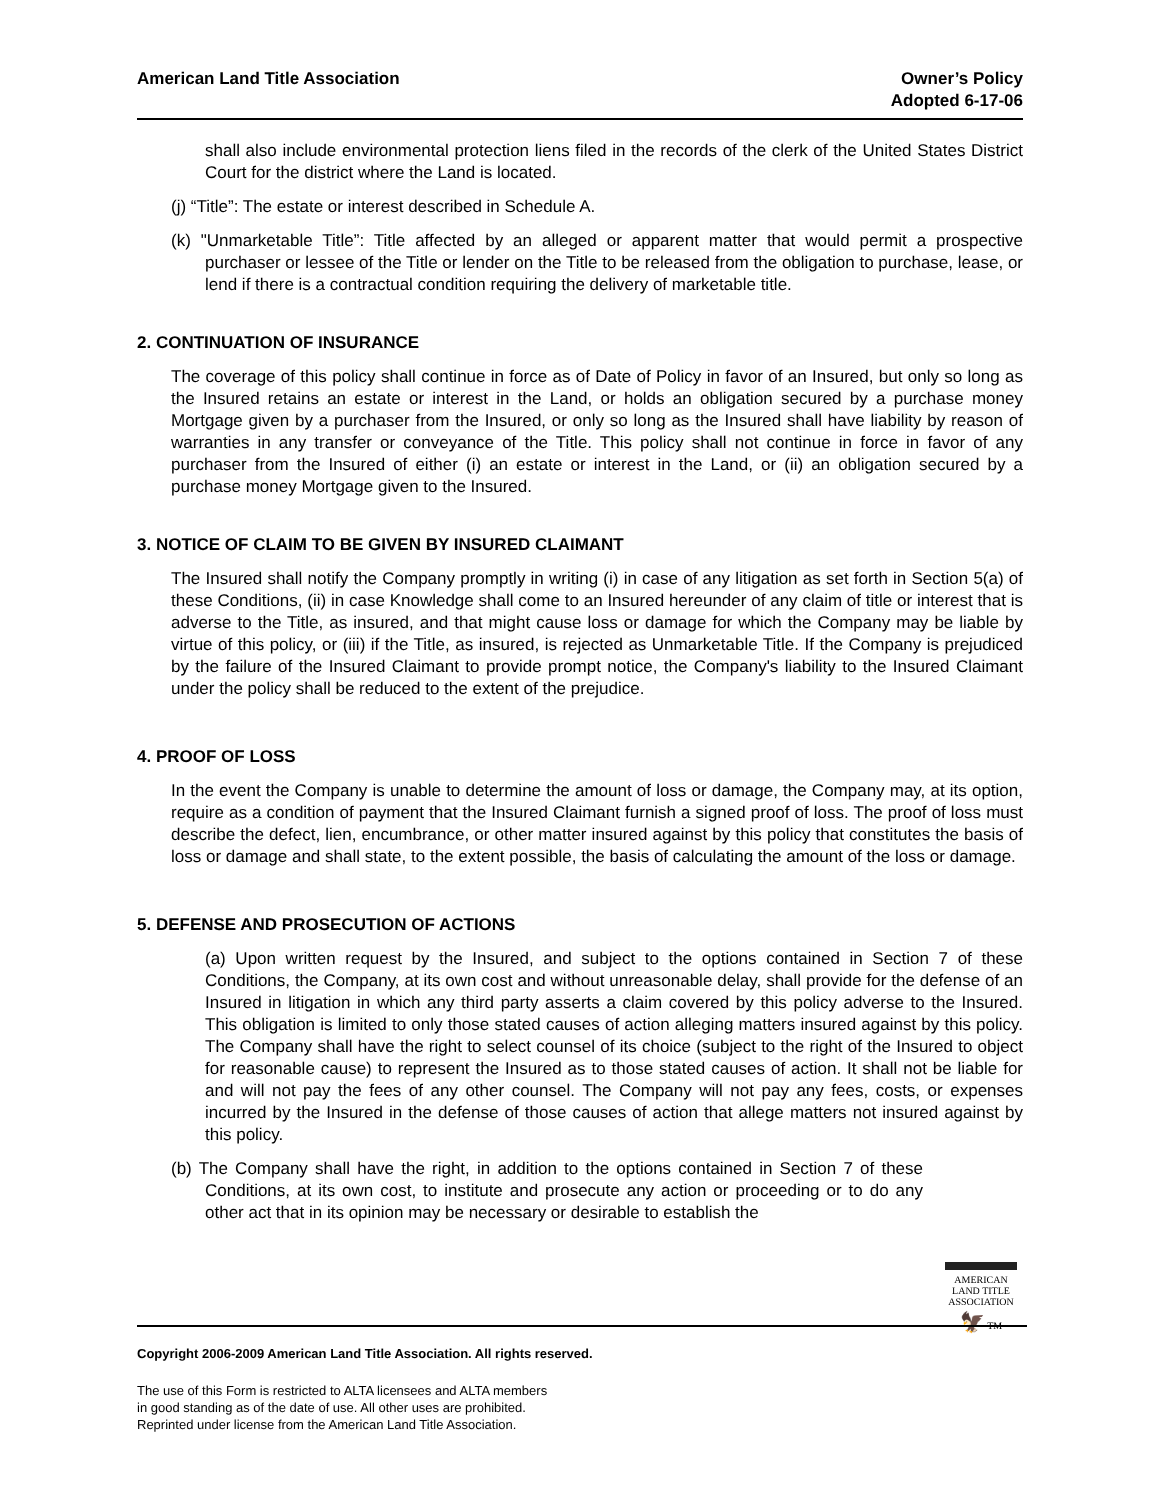American Land Title Association
Owner’s Policy
Adopted 6-17-06
shall also include environmental protection liens filed in the records of the clerk of the United States District Court for the district where the Land is located.
(j) “Title”: The estate or interest described in Schedule A.
(k) "Unmarketable Title”: Title affected by an alleged or apparent matter that would permit a prospective purchaser or lessee of the Title or lender on the Title to be released from the obligation to purchase, lease, or lend if there is a contractual condition requiring the delivery of marketable title.
2. CONTINUATION OF INSURANCE
The coverage of this policy shall continue in force as of Date of Policy in favor of an Insured, but only so long as the Insured retains an estate or interest in the Land, or holds an obligation secured by a purchase money Mortgage given by a purchaser from the Insured, or only so long as the Insured shall have liability by reason of warranties in any transfer or conveyance of the Title. This policy shall not continue in force in favor of any purchaser from the Insured of either (i) an estate or interest in the Land, or (ii) an obligation secured by a purchase money Mortgage given to the Insured.
3. NOTICE OF CLAIM TO BE GIVEN BY INSURED CLAIMANT
The Insured shall notify the Company promptly in writing (i) in case of any litigation as set forth in Section 5(a) of these Conditions, (ii) in case Knowledge shall come to an Insured hereunder of any claim of title or interest that is adverse to the Title, as insured, and that might cause loss or damage for which the Company may be liable by virtue of this policy, or (iii) if the Title, as insured, is rejected as Unmarketable Title. If the Company is prejudiced by the failure of the Insured Claimant to provide prompt notice, the Company's liability to the Insured Claimant under the policy shall be reduced to the extent of the prejudice.
4. PROOF OF LOSS
In the event the Company is unable to determine the amount of loss or damage, the Company may, at its option, require as a condition of payment that the Insured Claimant furnish a signed proof of loss. The proof of loss must describe the defect, lien, encumbrance, or other matter insured against by this policy that constitutes the basis of loss or damage and shall state, to the extent possible, the basis of calculating the amount of the loss or damage.
5. DEFENSE AND PROSECUTION OF ACTIONS
(a) Upon written request by the Insured, and subject to the options contained in Section 7 of these Conditions, the Company, at its own cost and without unreasonable delay, shall provide for the defense of an Insured in litigation in which any third party asserts a claim covered by this policy adverse to the Insured. This obligation is limited to only those stated causes of action alleging matters insured against by this policy. The Company shall have the right to select counsel of its choice (subject to the right of the Insured to object for reasonable cause) to represent the Insured as to those stated causes of action. It shall not be liable for and will not pay the fees of any other counsel. The Company will not pay any fees, costs, or expenses incurred by the Insured in the defense of those causes of action that allege matters not insured against by this policy.
(b) The Company shall have the right, in addition to the options contained in Section 7 of these Conditions, at its own cost, to institute and prosecute any action or proceeding or to do any other act that in its opinion may be necessary or desirable to establish the
AMERICAN
LAND TITLE
ASSOCIATION
🦅 TM
Copyright 2006-2009 American Land Title Association. All rights reserved.
The use of this Form is restricted to ALTA licensees and ALTA members
in good standing as of the date of use. All other uses are prohibited.
Reprinted under license from the American Land Title Association.